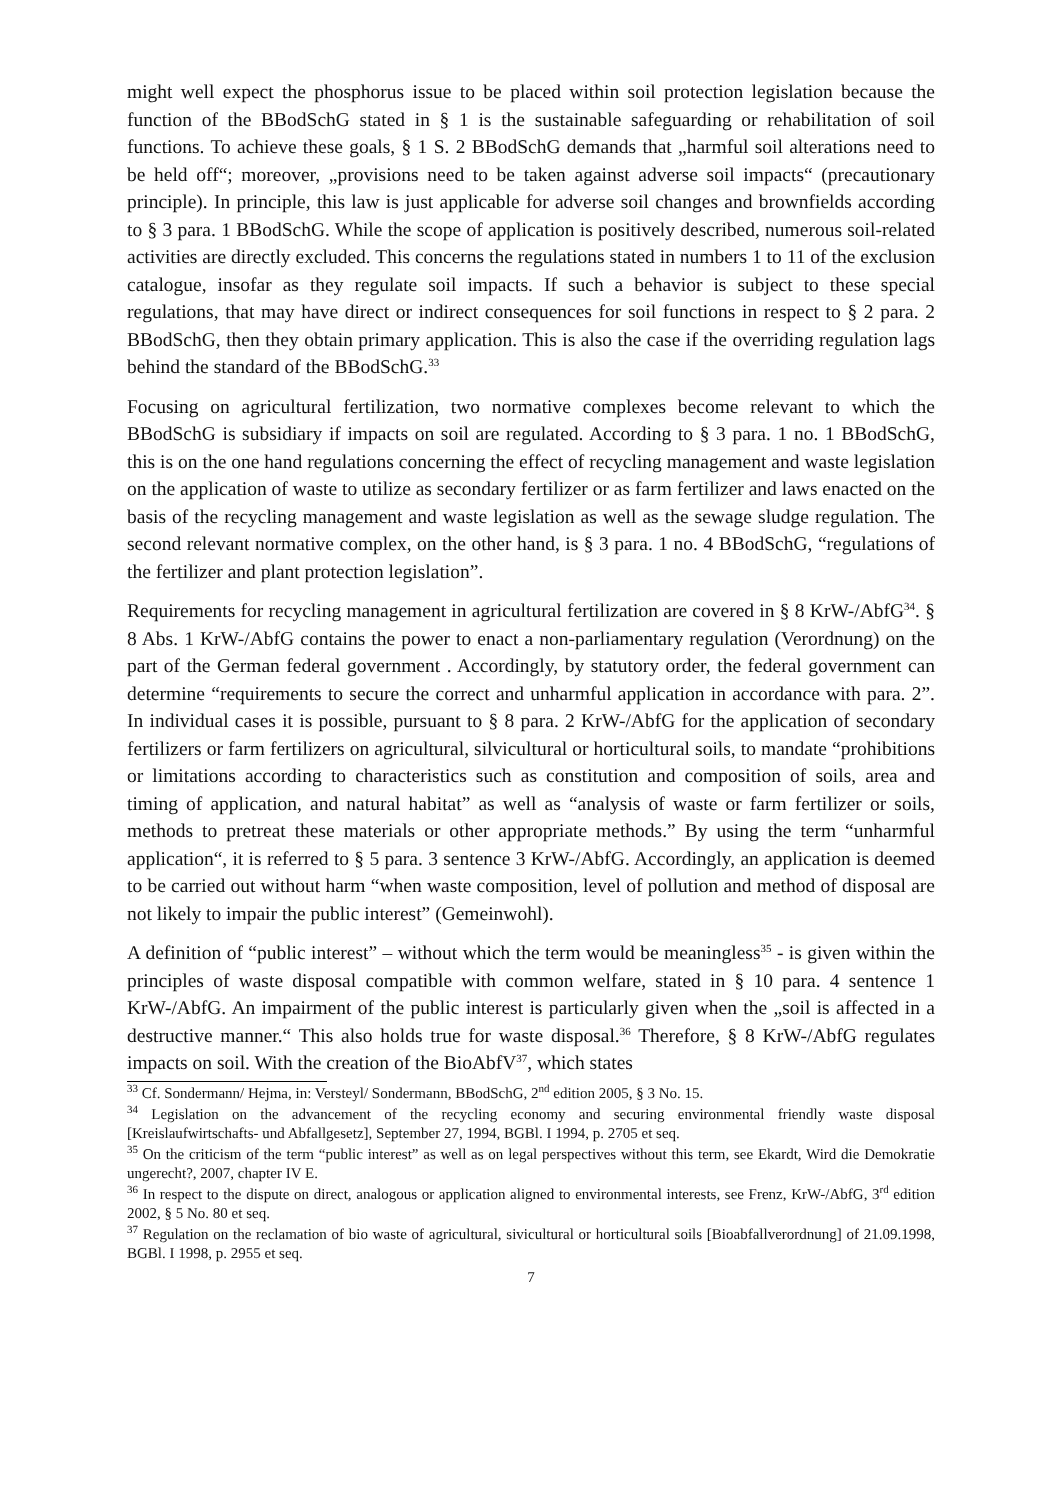might well expect the phosphorus issue to be placed within soil protection legislation because the function of the BBodSchG stated in § 1 is the sustainable safeguarding or rehabilitation of soil functions. To achieve these goals, § 1 S. 2 BBodSchG demands that „harmful soil alterations need to be held off“; moreover, „provisions need to be taken against adverse soil impacts“ (precautionary principle). In principle, this law is just applicable for adverse soil changes and brownfields according to § 3 para. 1 BBodSchG. While the scope of application is positively described, numerous soil-related activities are directly excluded. This concerns the regulations stated in numbers 1 to 11 of the exclusion catalogue, insofar as they regulate soil impacts. If such a behavior is subject to these special regulations, that may have direct or indirect consequences for soil functions in respect to § 2 para. 2 BBodSchG, then they obtain primary application. This is also the case if the overriding regulation lags behind the standard of the BBodSchG.<sup>33</sup>
Focusing on agricultural fertilization, two normative complexes become relevant to which the BBodSchG is subsidiary if impacts on soil are regulated. According to § 3 para. 1 no. 1 BBodSchG, this is on the one hand regulations concerning the effect of recycling management and waste legislation on the application of waste to utilize as secondary fertilizer or as farm fertilizer and laws enacted on the basis of the recycling management and waste legislation as well as the sewage sludge regulation. The second relevant normative complex, on the other hand, is § 3 para. 1 no. 4 BBodSchG, “regulations of the fertilizer and plant protection legislation”.
Requirements for recycling management in agricultural fertilization are covered in § 8 KrW-/AbfG<sup>34</sup>. § 8 Abs. 1 KrW-/AbfG contains the power to enact a non-parliamentary regulation (Verordnung) on the part of the German federal government . Accordingly, by statutory order, the federal government can determine “requirements to secure the correct and unharmful application in accordance with para. 2”. In individual cases it is possible, pursuant to § 8 para. 2 KrW-/AbfG for the application of secondary fertilizers or farm fertilizers on agricultural, silvicultural or horticultural soils, to mandate “prohibitions or limitations according to characteristics such as constitution and composition of soils, area and timing of application, and natural habitat” as well as “analysis of waste or farm fertilizer or soils, methods to pretreat these materials or other appropriate methods.” By using the term “unharmful application“, it is referred to § 5 para. 3 sentence 3 KrW-/AbfG. Accordingly, an application is deemed to be carried out without harm “when waste composition, level of pollution and method of disposal are not likely to impair the public interest” (Gemeinwohl).
A definition of “public interest” – without which the term would be meaningless<sup>35</sup> - is given within the principles of waste disposal compatible with common welfare, stated in § 10 para. 4 sentence 1 KrW-/AbfG. An impairment of the public interest is particularly given when the „soil is affected in a destructive manner.“ This also holds true for waste disposal.<sup>36</sup> Therefore, § 8 KrW-/AbfG regulates impacts on soil. With the creation of the BioAbfV<sup>37</sup>, which states
<sup>33</sup> Cf. Sondermann/ Hejma, in: Versteyl/ Sondermann, BBodSchG, 2<sup>nd</sup> edition 2005, § 3 No. 15.
<sup>34</sup> Legislation on the advancement of the recycling economy and securing environmental friendly waste disposal [Kreislaufwirtschafts- und Abfallgesetz], September 27, 1994, BGBl. I 1994, p. 2705 et seq.
<sup>35</sup> On the criticism of the term “public interest” as well as on legal perspectives without this term, see Ekardt, Wird die Demokratie ungerecht?, 2007, chapter IV E.
<sup>36</sup> In respect to the dispute on direct, analogous or application aligned to environmental interests, see Frenz, KrW-/AbfG, 3<sup>rd</sup> edition 2002, § 5 No. 80 et seq.
<sup>37</sup> Regulation on the reclamation of bio waste of agricultural, sivicultural or horticultural soils [Bioabfallverordnung] of 21.09.1998, BGBl. I 1998, p. 2955 et seq.
7